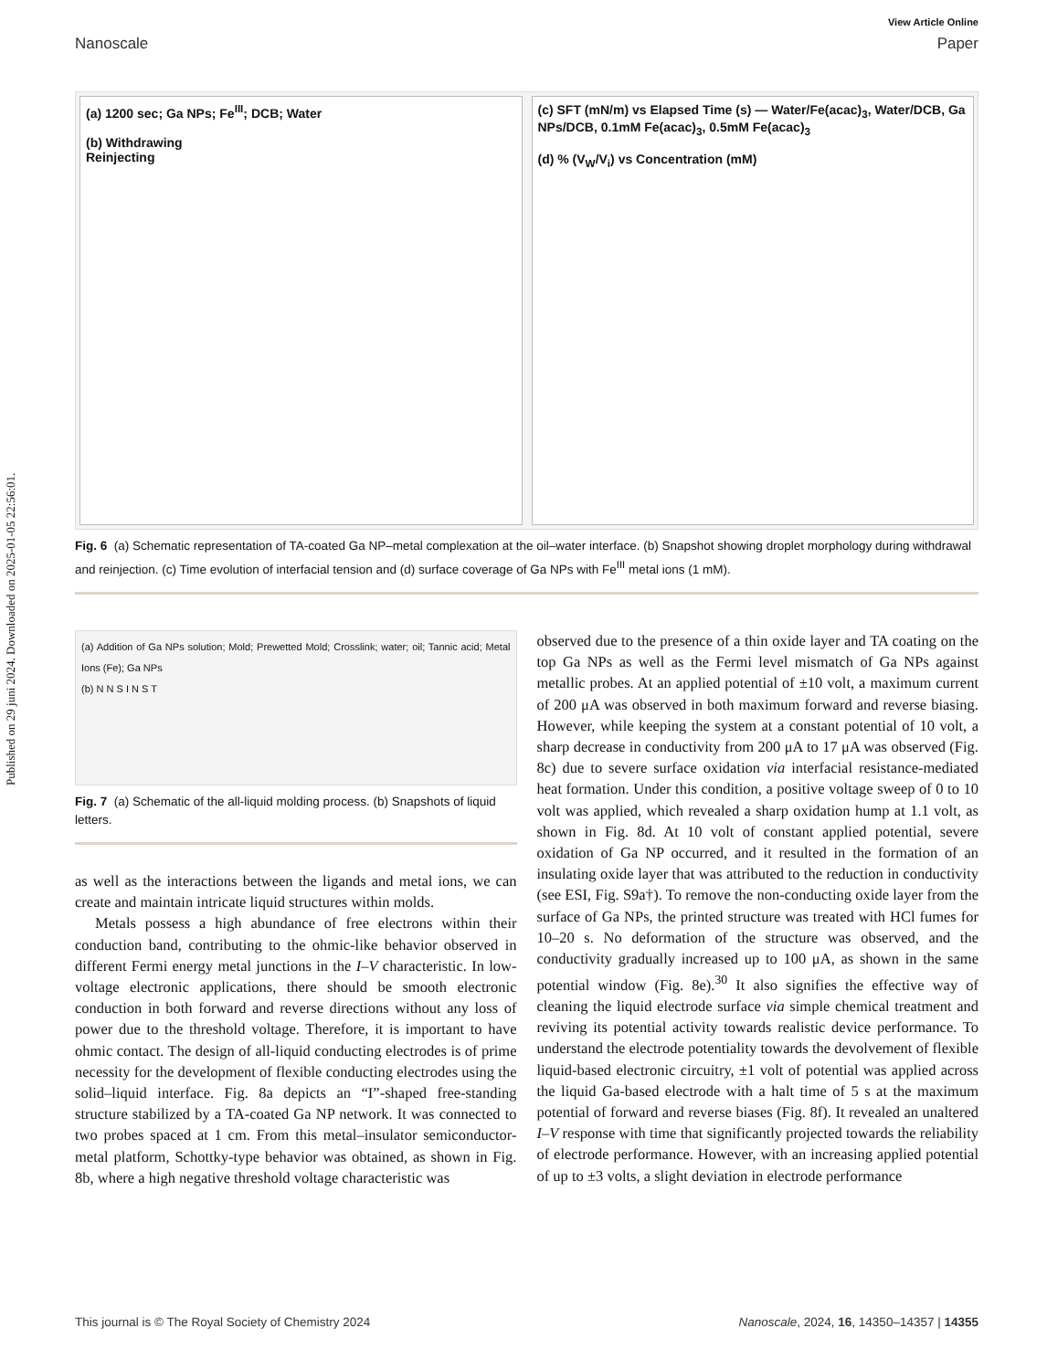Published on 29 juni 2024. Downloaded on 2025-01-05 22:56:01.
View Article Online
Nanoscale Paper
(a) 1200 sec; Ga NPs; Fe<sup>III</sup>; DCB; Water
(b) Withdrawing
Reinjecting
(c) SFT (mN/m) vs Elapsed Time (s) — Water/Fe(acac)<sub>3</sub>, Water/DCB, Ga NPs/DCB, 0.1mM Fe(acac)<sub>3</sub>, 0.5mM Fe(acac)<sub>3</sub>
(d) % (V<sub>W</sub>/V<sub>i</sub>) vs Concentration (mM)
Fig. 6 (a) Schematic representation of TA-coated Ga NP–metal complexation at the oil–water interface. (b) Snapshot showing droplet morphology during withdrawal and reinjection. (c) Time evolution of interfacial tension and (d) surface coverage of Ga NPs with Fe<sup>III</sup> metal ions (1 mM).
(a) Addition of Ga NPs solution; Mold; Prewetted Mold; Crosslink; water; oil; Tannic acid; Metal Ions (Fe); Ga NPs
(b) N N S I N S T
Fig. 7 (a) Schematic of the all-liquid molding process. (b) Snapshots of liquid letters.
as well as the interactions between the ligands and metal ions, we can create and maintain intricate liquid structures within molds.
Metals possess a high abundance of free electrons within their conduction band, contributing to the ohmic-like behavior observed in different Fermi energy metal junctions in the I–V characteristic. In low-voltage electronic applications, there should be smooth electronic conduction in both forward and reverse directions without any loss of power due to the threshold voltage. Therefore, it is important to have ohmic contact. The design of all-liquid conducting electrodes is of prime necessity for the development of flexible conducting electrodes using the solid–liquid interface. Fig. 8a depicts an “I”-shaped free-standing structure stabilized by a TA-coated Ga NP network. It was connected to two probes spaced at 1 cm. From this metal–insulator semiconductor-metal platform, Schottky-type behavior was obtained, as shown in Fig. 8b, where a high negative threshold voltage characteristic was
observed due to the presence of a thin oxide layer and TA coating on the top Ga NPs as well as the Fermi level mismatch of Ga NPs against metallic probes. At an applied potential of ±10 volt, a maximum current of 200 μA was observed in both maximum forward and reverse biasing. However, while keeping the system at a constant potential of 10 volt, a sharp decrease in conductivity from 200 μA to 17 μA was observed (Fig. 8c) due to severe surface oxidation via interfacial resistance-mediated heat formation. Under this condition, a positive voltage sweep of 0 to 10 volt was applied, which revealed a sharp oxidation hump at 1.1 volt, as shown in Fig. 8d. At 10 volt of constant applied potential, severe oxidation of Ga NP occurred, and it resulted in the formation of an insulating oxide layer that was attributed to the reduction in conductivity (see ESI, Fig. S9a†). To remove the non-conducting oxide layer from the surface of Ga NPs, the printed structure was treated with HCl fumes for 10–20 s. No deformation of the structure was observed, and the conductivity gradually increased up to 100 μA, as shown in the same potential window (Fig. 8e).<sup>30</sup> It also signifies the effective way of cleaning the liquid electrode surface via simple chemical treatment and reviving its potential activity towards realistic device performance. To understand the electrode potentiality towards the devolvement of flexible liquid-based electronic circuitry, ±1 volt of potential was applied across the liquid Ga-based electrode with a halt time of 5 s at the maximum potential of forward and reverse biases (Fig. 8f). It revealed an unaltered I–V response with time that significantly projected towards the reliability of electrode performance. However, with an increasing applied potential of up to ±3 volts, a slight deviation in electrode performance
This journal is © The Royal Society of Chemistry 2024 Nanoscale, 2024, 16, 14350–14357 | 14355